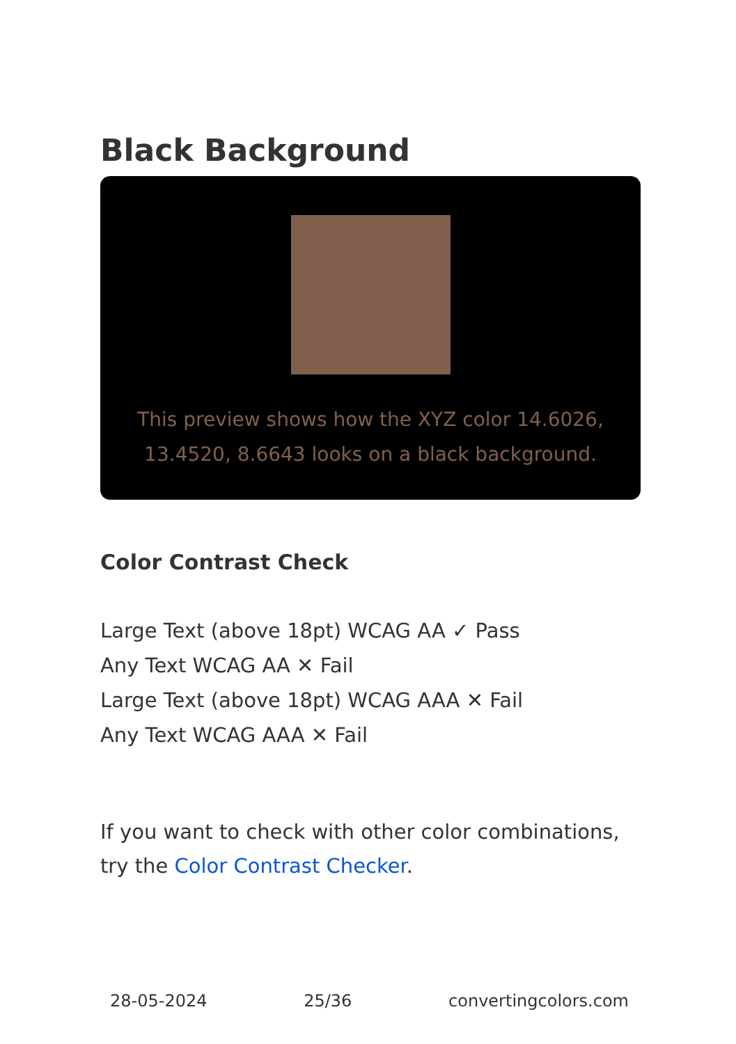Black Background
This preview shows how the XYZ color 14.6026, 13.4520, 8.6643 looks on a black background.
Color Contrast Check
Large Text (above 18pt) WCAG AA ✓ Pass
Any Text WCAG AA ✕ Fail
Large Text (above 18pt) WCAG AAA ✕ Fail
Any Text WCAG AAA ✕ Fail
If you want to check with other color combinations, try the Color Contrast Checker.
28-05-2024 25/36 convertingcolors.com